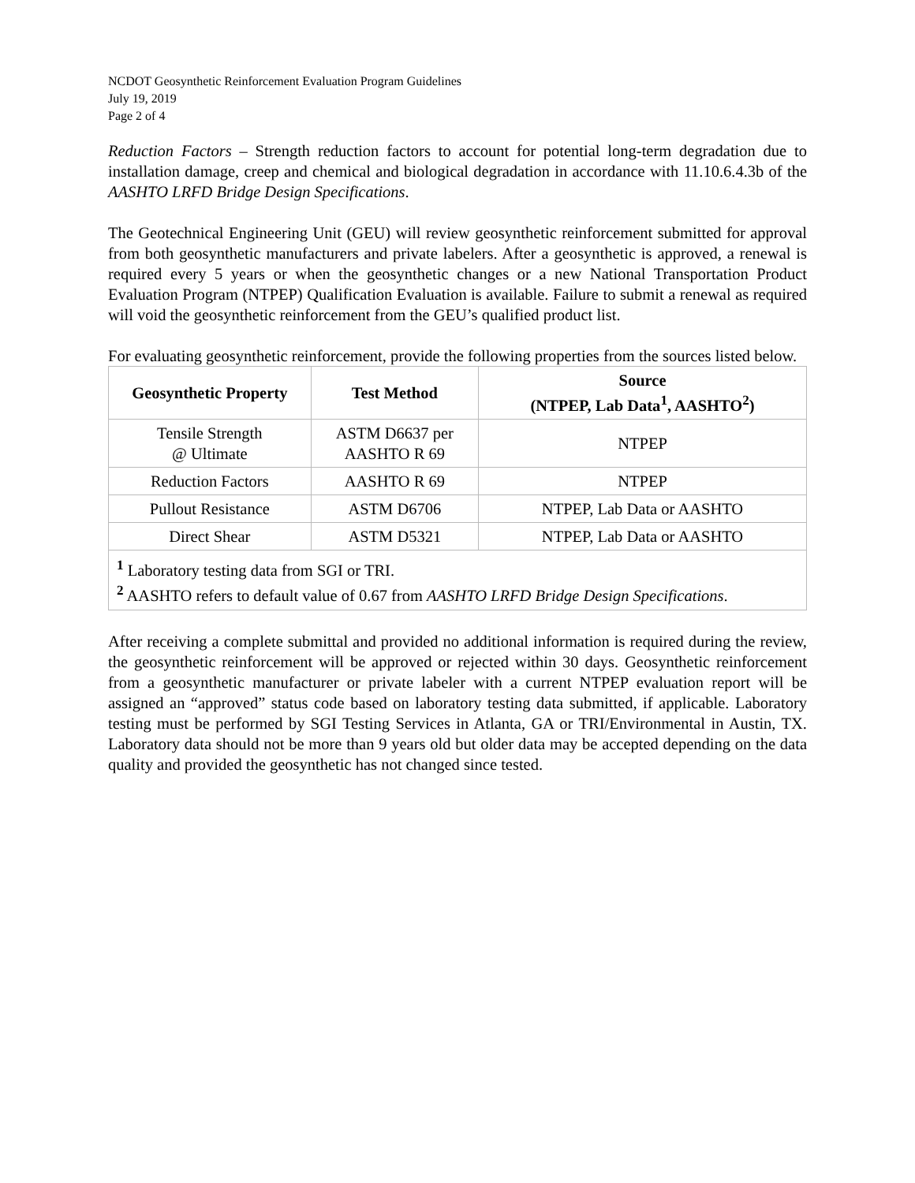NCDOT Geosynthetic Reinforcement Evaluation Program Guidelines
July 19, 2019
Page 2 of 4
Reduction Factors – Strength reduction factors to account for potential long-term degradation due to installation damage, creep and chemical and biological degradation in accordance with 11.10.6.4.3b of the AASHTO LRFD Bridge Design Specifications.
The Geotechnical Engineering Unit (GEU) will review geosynthetic reinforcement submitted for approval from both geosynthetic manufacturers and private labelers. After a geosynthetic is approved, a renewal is required every 5 years or when the geosynthetic changes or a new National Transportation Product Evaluation Program (NTPEP) Qualification Evaluation is available. Failure to submit a renewal as required will void the geosynthetic reinforcement from the GEU’s qualified product list.
For evaluating geosynthetic reinforcement, provide the following properties from the sources listed below.
| Geosynthetic Property | Test Method | Source (NTPEP, Lab Data<sup>1</sup>, AASHTO<sup>2</sup>) |
| --- | --- | --- |
| Tensile Strength @ Ultimate | ASTM D6637 per AASHTO R 69 | NTPEP |
| Reduction Factors | AASHTO R 69 | NTPEP |
| Pullout Resistance | ASTM D6706 | NTPEP, Lab Data or AASHTO |
| Direct Shear | ASTM D5321 | NTPEP, Lab Data or AASHTO |
| <sup>1</sup> Laboratory testing data from SGI or TRI. <sup>2</sup> AASHTO refers to default value of 0.67 from AASHTO LRFD Bridge Design Specifications . | | |
After receiving a complete submittal and provided no additional information is required during the review, the geosynthetic reinforcement will be approved or rejected within 30 days. Geosynthetic reinforcement from a geosynthetic manufacturer or private labeler with a current NTPEP evaluation report will be assigned an “approved” status code based on laboratory testing data submitted, if applicable. Laboratory testing must be performed by SGI Testing Services in Atlanta, GA or TRI/Environmental in Austin, TX. Laboratory data should not be more than 9 years old but older data may be accepted depending on the data quality and provided the geosynthetic has not changed since tested.